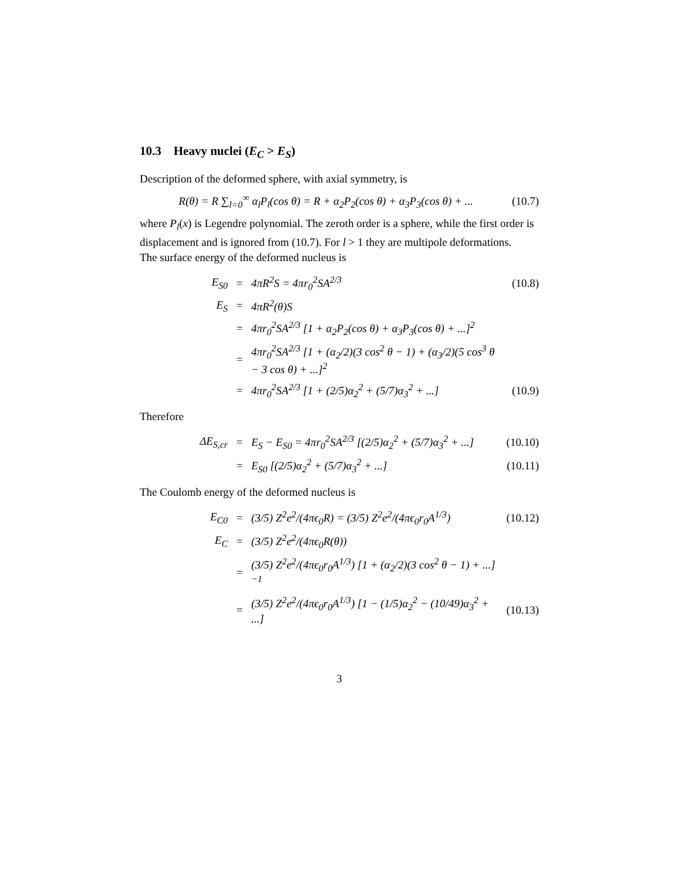10.3 Heavy nuclei (E<sub>C</sub> > E<sub>S</sub>)
Description of the deformed sphere, with axial symmetry, is
R(θ) = R ∑<sub>l=0</sub><sup>∞</sup> α<sub>l</sub>P<sub>l</sub>(cos θ) = R + α<sub>2</sub>P<sub>2</sub>(cos θ) + α<sub>3</sub>P<sub>3</sub>(cos θ) + ... (10.7)
where P<sub>l</sub>(x) is Legendre polynomial. The zeroth order is a sphere, while the first order is displacement and is ignored from (10.7). For l > 1 they are multipole deformations.
The surface energy of the deformed nucleus is
E<sub>S0</sub> = 4πR<sup>2</sup>S = 4πr<sub>0</sub><sup>2</sup>SA<sup>2/3</sup> (10.8) E<sub>S</sub> = 4πR<sup>2</sup>(θ)S = 4πr<sub>0</sub><sup>2</sup>SA<sup>2/3</sup> [1 + α<sub>2</sub>P<sub>2</sub>(cos θ) + α<sub>3</sub>P<sub>3</sub>(cos θ) + ...]<sup>2</sup> = 4πr<sub>0</sub><sup>2</sup>SA<sup>2/3</sup> [1 + (α<sub>2</sub>/2)(3 cos<sup>2</sup> θ − 1) + (α<sub>3</sub>/2)(5 cos<sup>3</sup> θ − 3 cos θ) + ...]<sup>2</sup> = 4πr<sub>0</sub><sup>2</sup>SA<sup>2/3</sup> [1 + (2/5)α<sub>2</sub><sup>2</sup> + (5/7)α<sub>3</sub><sup>2</sup> + ...] (10.9)
Therefore
ΔE<sub>S,cr</sub> = E<sub>S</sub> − E<sub>S0</sub> = 4πr<sub>0</sub><sup>2</sup>SA<sup>2/3</sup> [(2/5)α<sub>2</sub><sup>2</sup> + (5/7)α<sub>3</sub><sup>2</sup> + ...] (10.10) = E<sub>S0</sub> [(2/5)α<sub>2</sub><sup>2</sup> + (5/7)α<sub>3</sub><sup>2</sup> + ...] (10.11)
The Coulomb energy of the deformed nucleus is
E<sub>C0</sub> = (3/5) Z<sup>2</sup>e<sup>2</sup>/(4πϵ<sub>0</sub>R) = (3/5) Z<sup>2</sup>e<sup>2</sup>/(4πϵ<sub>0</sub>r<sub>0</sub>A<sup>1/3</sup>) (10.12) E<sub>C</sub> = (3/5) Z<sup>2</sup>e<sup>2</sup>/(4πϵ<sub>0</sub>R(θ)) = (3/5) Z<sup>2</sup>e<sup>2</sup>/(4πϵ<sub>0</sub>r<sub>0</sub>A<sup>1/3</sup>) [1 + (α<sub>2</sub>/2)(3 cos<sup>2</sup> θ − 1) + ...]<sup>−1</sup> = (3/5) Z<sup>2</sup>e<sup>2</sup>/(4πϵ<sub>0</sub>r<sub>0</sub>A<sup>1/3</sup>) [1 − (1/5)α<sub>2</sub><sup>2</sup> − (10/49)α<sub>3</sub><sup>2</sup> + ...] (10.13)
3